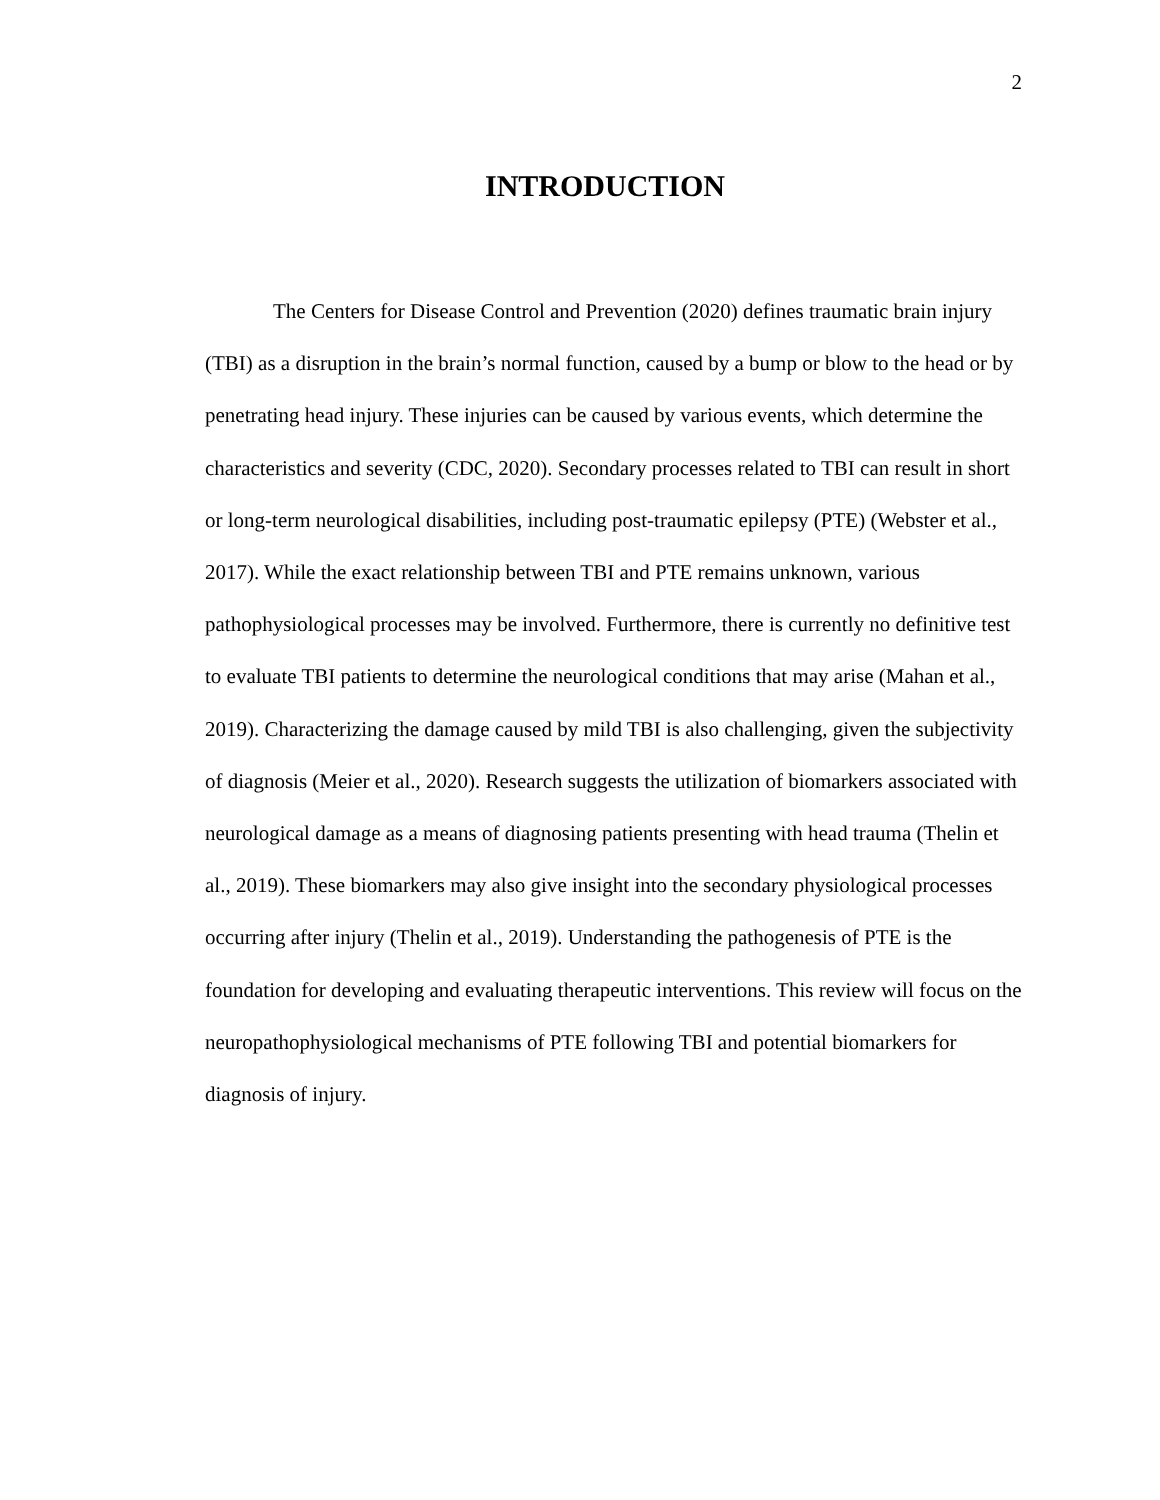2
INTRODUCTION
The Centers for Disease Control and Prevention (2020) defines traumatic brain injury (TBI) as a disruption in the brain’s normal function, caused by a bump or blow to the head or by penetrating head injury. These injuries can be caused by various events, which determine the characteristics and severity (CDC, 2020). Secondary processes related to TBI can result in short or long-term neurological disabilities, including post-traumatic epilepsy (PTE) (Webster et al., 2017). While the exact relationship between TBI and PTE remains unknown, various pathophysiological processes may be involved. Furthermore, there is currently no definitive test to evaluate TBI patients to determine the neurological conditions that may arise (Mahan et al., 2019). Characterizing the damage caused by mild TBI is also challenging, given the subjectivity of diagnosis (Meier et al., 2020). Research suggests the utilization of biomarkers associated with neurological damage as a means of diagnosing patients presenting with head trauma (Thelin et al., 2019). These biomarkers may also give insight into the secondary physiological processes occurring after injury (Thelin et al., 2019). Understanding the pathogenesis of PTE is the foundation for developing and evaluating therapeutic interventions. This review will focus on the neuropathophysiological mechanisms of PTE following TBI and potential biomarkers for diagnosis of injury.